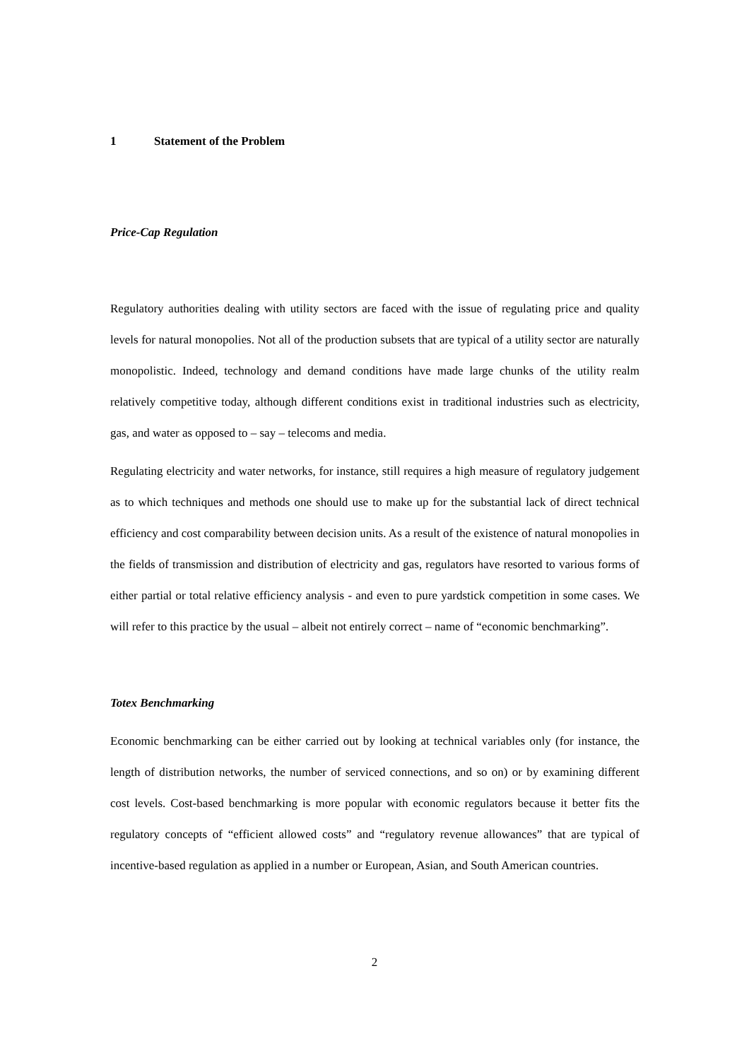1 Statement of the Problem
Price-Cap Regulation
Regulatory authorities dealing with utility sectors are faced with the issue of regulating price and quality levels for natural monopolies. Not all of the production subsets that are typical of a utility sector are naturally monopolistic. Indeed, technology and demand conditions have made large chunks of the utility realm relatively competitive today, although different conditions exist in traditional industries such as electricity, gas, and water as opposed to – say – telecoms and media.
Regulating electricity and water networks, for instance, still requires a high measure of regulatory judgement as to which techniques and methods one should use to make up for the substantial lack of direct technical efficiency and cost comparability between decision units. As a result of the existence of natural monopolies in the fields of transmission and distribution of electricity and gas, regulators have resorted to various forms of either partial or total relative efficiency analysis - and even to pure yardstick competition in some cases. We will refer to this practice by the usual – albeit not entirely correct – name of “economic benchmarking”.
Totex Benchmarking
Economic benchmarking can be either carried out by looking at technical variables only (for instance, the length of distribution networks, the number of serviced connections, and so on) or by examining different cost levels. Cost-based benchmarking is more popular with economic regulators because it better fits the regulatory concepts of “efficient allowed costs” and “regulatory revenue allowances” that are typical of incentive-based regulation as applied in a number or European, Asian, and South American countries.
2